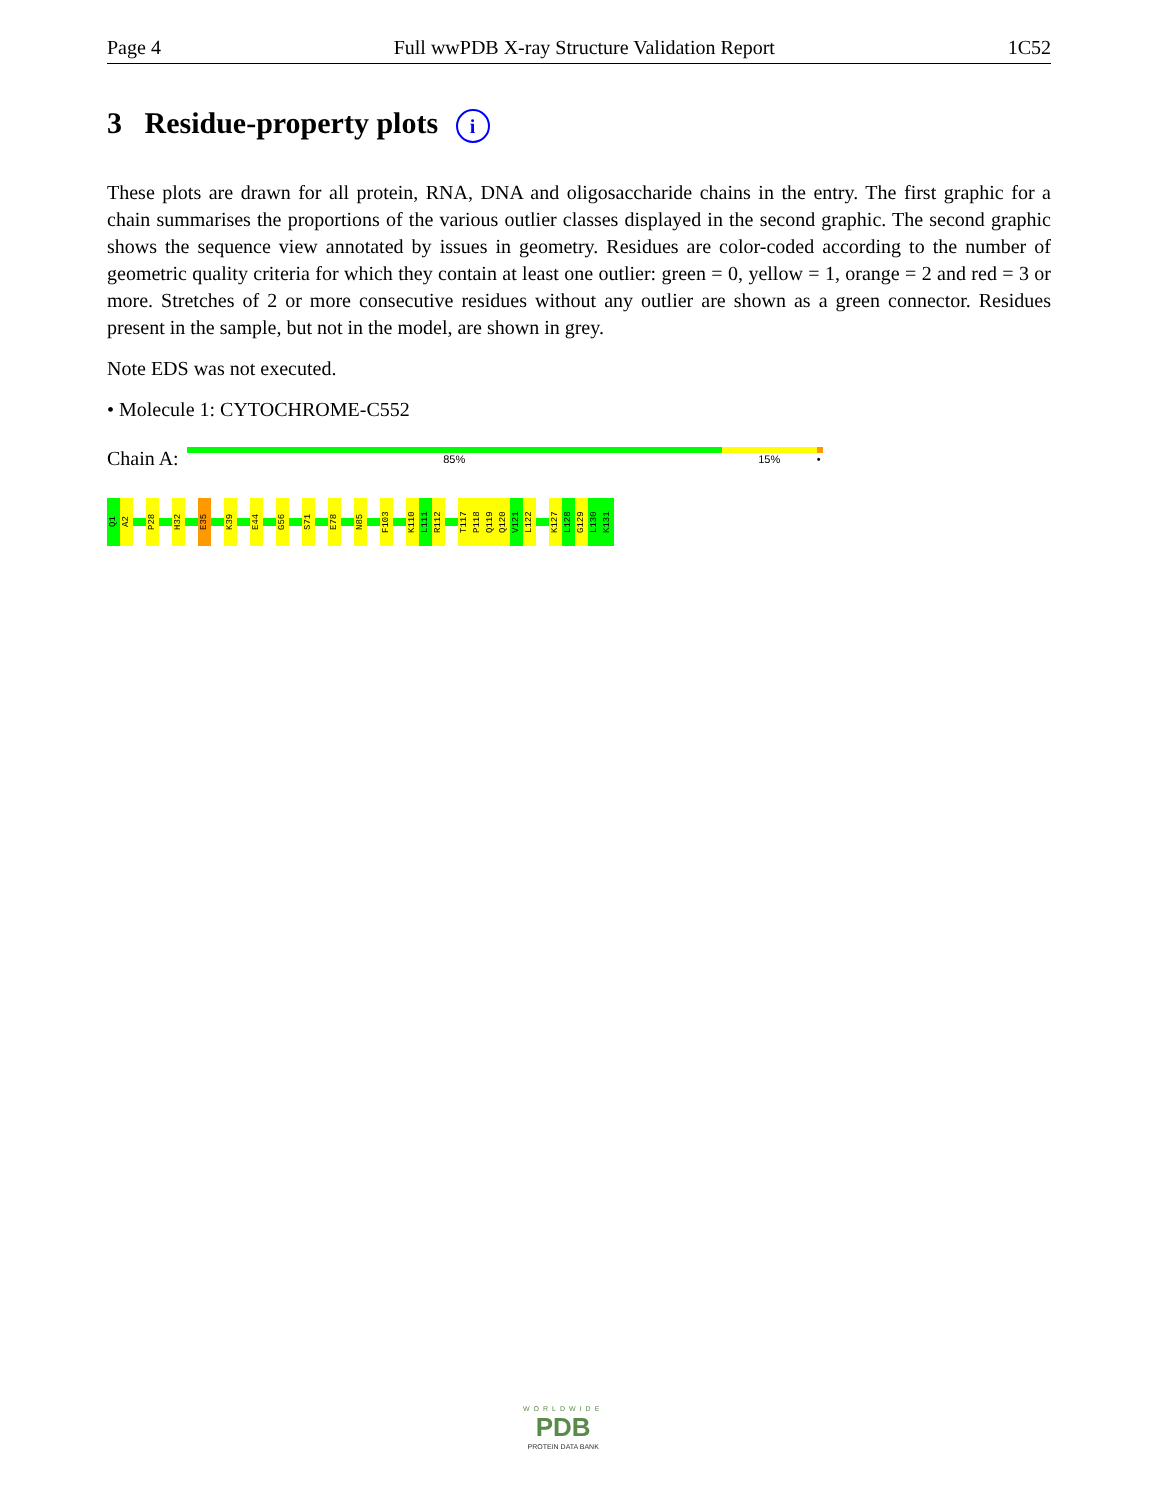Page 4 Full wwPDB X-ray Structure Validation Report 1C52
3 Residue-property plots i
These plots are drawn for all protein, RNA, DNA and oligosaccharide chains in the entry. The first graphic for a chain summarises the proportions of the various outlier classes displayed in the second graphic. The second graphic shows the sequence view annotated by issues in geometry. Residues are color-coded according to the number of geometric quality criteria for which they contain at least one outlier: green = 0, yellow = 1, orange = 2 and red = 3 or more. Stretches of 2 or more consecutive residues without any outlier are shown as a green connector. Residues present in the sample, but not in the model, are shown in grey.
Note EDS was not executed.
• Molecule 1: CYTOCHROME-C552
Chain A:
85% 15% •
Q1
A2
P28
H32
E35
K39
E44
G56
S71
E78
N85
F103
K110
L111
R112
T117
P118
Q119
Q120
V121
L122
K127
L128
G129
L130
K131
WORLDWIDE
PDB
PROTEIN DATA BANK